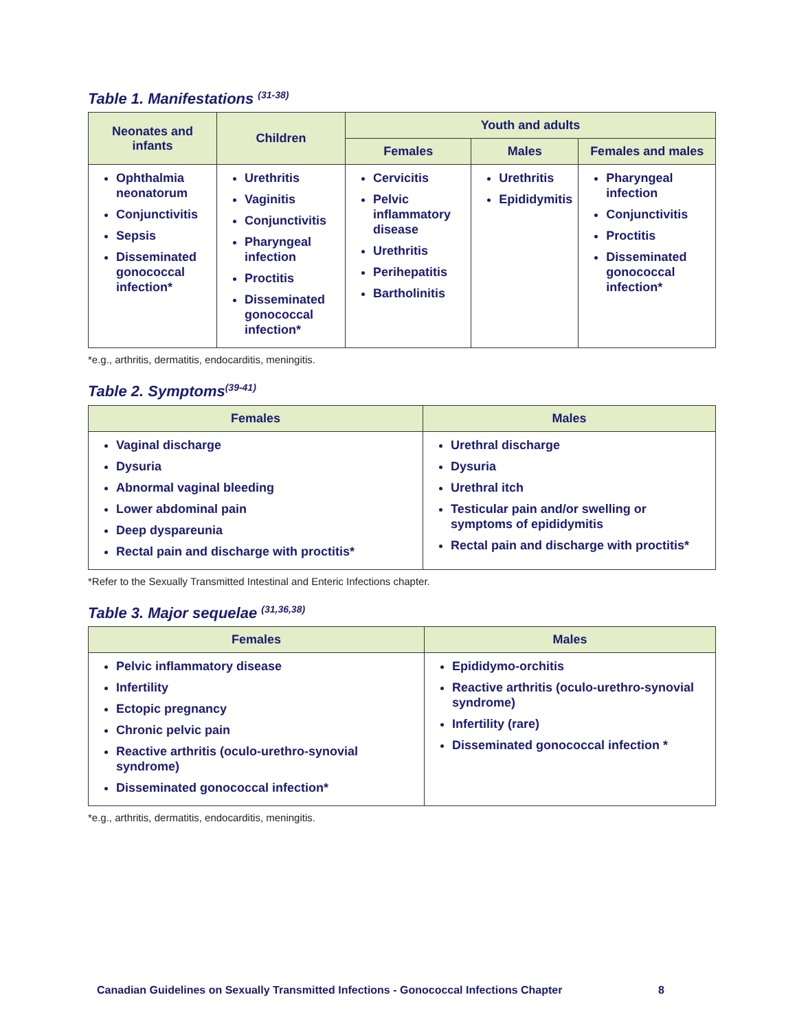Table 1. Manifestations <sup>(31-38)</sup>
| Neonates and infants | Children | Youth and adults | | |
| --- | --- | --- | --- | --- |
| | | Females | Males | Females and males |
| Ophthalmia neonatorum Conjunctivitis Sepsis Disseminated gonococcal infection* | Urethritis Vaginitis Conjunctivitis Pharyngeal infection Proctitis Disseminated gonococcal infection* | Cervicitis Pelvic inflammatory disease Urethritis Perihepatitis Bartholinitis | Urethritis Epididymitis | Pharyngeal infection Conjunctivitis Proctitis Disseminated gonococcal infection* |
*e.g., arthritis, dermatitis, endocarditis, meningitis.
Table 2. Symptoms<sup>(39-41)</sup>
| Females | Males |
| --- | --- |
| Vaginal discharge Dysuria Abnormal vaginal bleeding Lower abdominal pain Deep dyspareunia Rectal pain and discharge with proctitis* | Urethral discharge Dysuria Urethral itch Testicular pain and/or swelling or symptoms of epididymitis Rectal pain and discharge with proctitis* |
*Refer to the Sexually Transmitted Intestinal and Enteric Infections chapter.
Table 3. Major sequelae <sup>(31,36,38)</sup>
| Females | Males |
| --- | --- |
| Pelvic inflammatory disease Infertility Ectopic pregnancy Chronic pelvic pain Reactive arthritis (oculo-urethro-synovial syndrome) Disseminated gonococcal infection* | Epididymo-orchitis Reactive arthritis (oculo-urethro-synovial syndrome) Infertility (rare) Disseminated gonococcal infection * |
*e.g., arthritis, dermatitis, endocarditis, meningitis.
Canadian Guidelines on Sexually Transmitted Infections - Gonococcal Infections Chapter
8